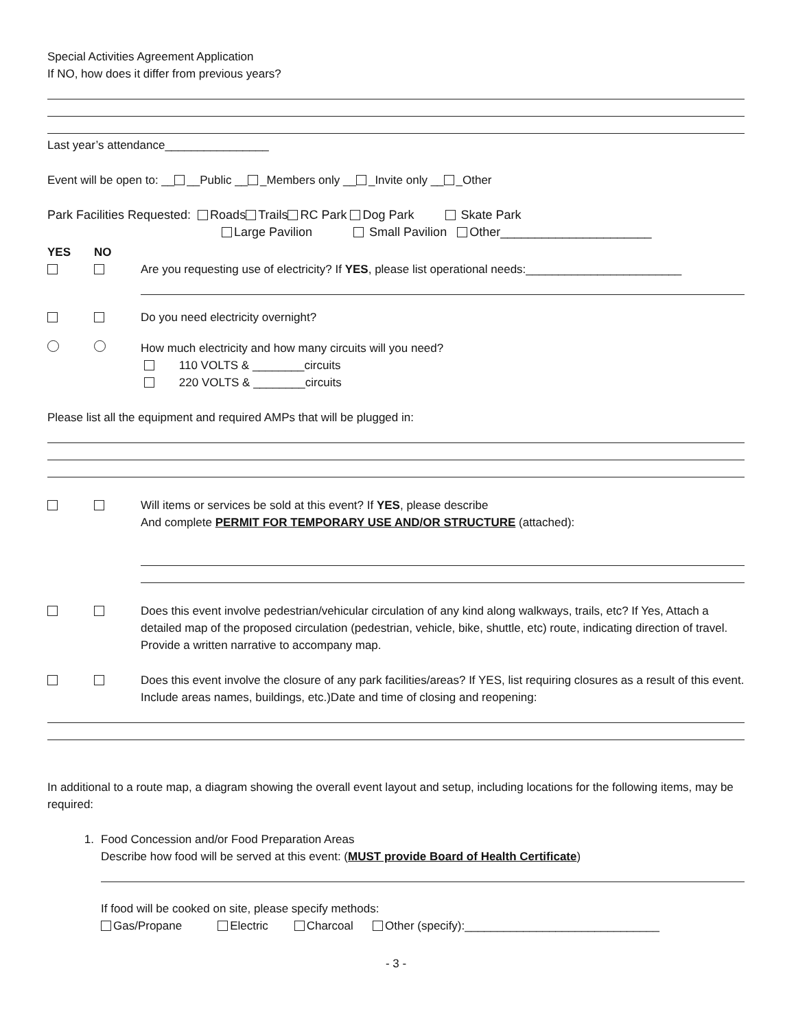Special Activities Agreement Application
If NO, how does it differ from previous years?
Last year’s attendance________________
Event will be open to: __ __Public __ _Members only __ _Invite only __ _Other
Park Facilities Requested: Roads Trails RC Park Dog Park Skate Park
Large Pavilion Small Pavilion Other______________________
YES
NO
Are you requesting use of electricity? If YES, please list operational needs:________________________
Do you need electricity overnight?
How much electricity and how many circuits will you need?
110 VOLTS & ________circuits
220 VOLTS & ________circuits
Please list all the equipment and required AMPs that will be plugged in:
Will items or services be sold at this event? If YES, please describe
And complete PERMIT FOR TEMPORARY USE AND/OR STRUCTURE (attached):
Does this event involve pedestrian/vehicular circulation of any kind along walkways, trails, etc? If Yes, Attach a detailed map of the proposed circulation (pedestrian, vehicle, bike, shuttle, etc) route, indicating direction of travel. Provide a written narrative to accompany map.
Does this event involve the closure of any park facilities/areas? If YES, list requiring closures as a result of this event. Include areas names, buildings, etc.)Date and time of closing and reopening:
In additional to a route map, a diagram showing the overall event layout and setup, including locations for the following items, may be required:
1. Food Concession and/or Food Preparation Areas
Describe how food will be served at this event: (MUST provide Board of Health Certificate)
If food will be cooked on site, please specify methods:
Gas/Propane Electric Charcoal Other (specify):______________________________
- 3 -